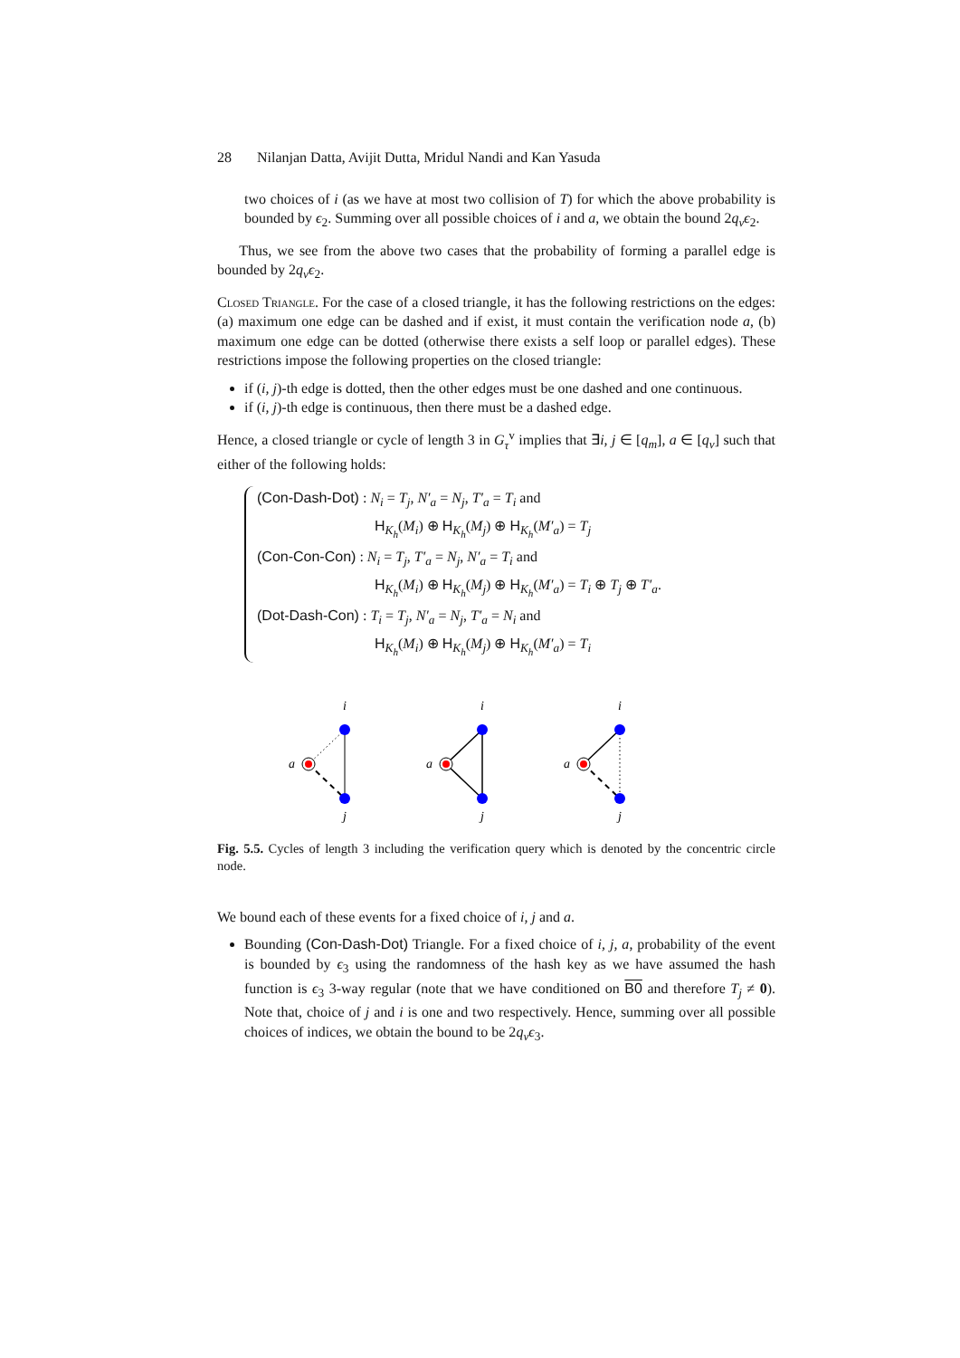28 Nilanjan Datta, Avijit Dutta, Mridul Nandi and Kan Yasuda
two choices of i (as we have at most two collision of T) for which the above probability is bounded by ϵ<sub>2</sub>. Summing over all possible choices of i and a, we obtain the bound 2q<sub>v</sub>ϵ<sub>2</sub>.
Thus, we see from the above two cases that the probability of forming a parallel edge is bounded by 2q<sub>v</sub>ϵ<sub>2</sub>.
Closed Triangle. For the case of a closed triangle, it has the following restrictions on the edges: (a) maximum one edge can be dashed and if exist, it must contain the verification node a, (b) maximum one edge can be dotted (otherwise there exists a self loop or parallel edges). These restrictions impose the following properties on the closed triangle:
if (i, j)-th edge is dotted, then the other edges must be one dashed and one continuous.
if (i, j)-th edge is continuous, then there must be a dashed edge.
Hence, a closed triangle or cycle of length 3 in G<sub>τ</sub><sup>v</sup> implies that ∃i, j ∈ [q<sub>m</sub>], a ∈ [q<sub>v</sub>] such that either of the following holds:
(Con-Dash-Dot) : N<sub>i</sub> = T<sub>j</sub>, N′<sub>a</sub> = N<sub>j</sub>, T′<sub>a</sub> = T<sub>i</sub> and
H<sub>K<sub>h</sub></sub>(M<sub>i</sub>) ⊕ H<sub>K<sub>h</sub></sub>(M<sub>j</sub>) ⊕ H<sub>K<sub>h</sub></sub>(M′<sub>a</sub>) = T<sub>j</sub>
(Con-Con-Con) : N<sub>i</sub> = T<sub>j</sub>, T′<sub>a</sub> = N<sub>j</sub>, N′<sub>a</sub> = T<sub>i</sub> and
H<sub>K<sub>h</sub></sub>(M<sub>i</sub>) ⊕ H<sub>K<sub>h</sub></sub>(M<sub>j</sub>) ⊕ H<sub>K<sub>h</sub></sub>(M′<sub>a</sub>) = T<sub>i</sub> ⊕ T<sub>j</sub> ⊕ T′<sub>a</sub>.
(Dot-Dash-Con) : T<sub>i</sub> = T<sub>j</sub>, N′<sub>a</sub> = N<sub>j</sub>, T′<sub>a</sub> = N<sub>i</sub> and
H<sub>K<sub>h</sub></sub>(M<sub>i</sub>) ⊕ H<sub>K<sub>h</sub></sub>(M<sub>j</sub>) ⊕ H<sub>K<sub>h</sub></sub>(M′<sub>a</sub>) = T<sub>i</sub>
i
j
a
i
j
a
i
j
a
Fig. 5.5. Cycles of length 3 including the verification query which is denoted by the concentric circle node.
We bound each of these events for a fixed choice of i, j and a.
Bounding (Con-Dash-Dot) Triangle. For a fixed choice of i, j, a, probability of the event is bounded by ϵ<sub>3</sub> using the randomness of the hash key as we have assumed the hash function is ϵ<sub>3</sub> 3-way regular (note that we have conditioned on B0 and therefore T<sub>j</sub> ≠ 0). Note that, choice of j and i is one and two respectively. Hence, summing over all possible choices of indices, we obtain the bound to be 2q<sub>v</sub>ϵ<sub>3</sub>.